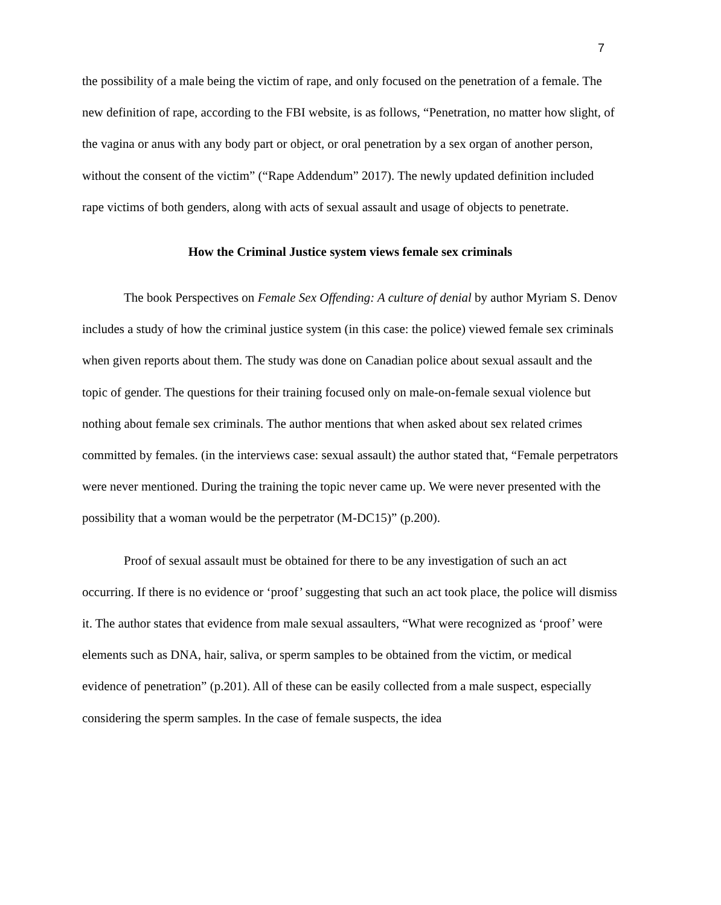7
the possibility of a male being the victim of rape, and only focused on the penetration of a female. The new definition of rape, according to the FBI website, is as follows, “Penetration, no matter how slight, of the vagina or anus with any body part or object, or oral penetration by a sex organ of another person, without the consent of the victim” (“Rape Addendum” 2017). The newly updated definition included rape victims of both genders, along with acts of sexual assault and usage of objects to penetrate.
How the Criminal Justice system views female sex criminals
The book Perspectives on Female Sex Offending: A culture of denial by author Myriam S. Denov includes a study of how the criminal justice system (in this case: the police) viewed female sex criminals when given reports about them. The study was done on Canadian police about sexual assault and the topic of gender. The questions for their training focused only on male-on-female sexual violence but nothing about female sex criminals. The author mentions that when asked about sex related crimes committed by females. (in the interviews case: sexual assault) the author stated that, “Female perpetrators were never mentioned. During the training the topic never came up. We were never presented with the possibility that a woman would be the perpetrator (M-DC15)” (p.200).
Proof of sexual assault must be obtained for there to be any investigation of such an act occurring. If there is no evidence or ‘proof’ suggesting that such an act took place, the police will dismiss it. The author states that evidence from male sexual assaulters, “What were recognized as ‘proof’ were elements such as DNA, hair, saliva, or sperm samples to be obtained from the victim, or medical evidence of penetration” (p.201). All of these can be easily collected from a male suspect, especially considering the sperm samples. In the case of female suspects, the idea